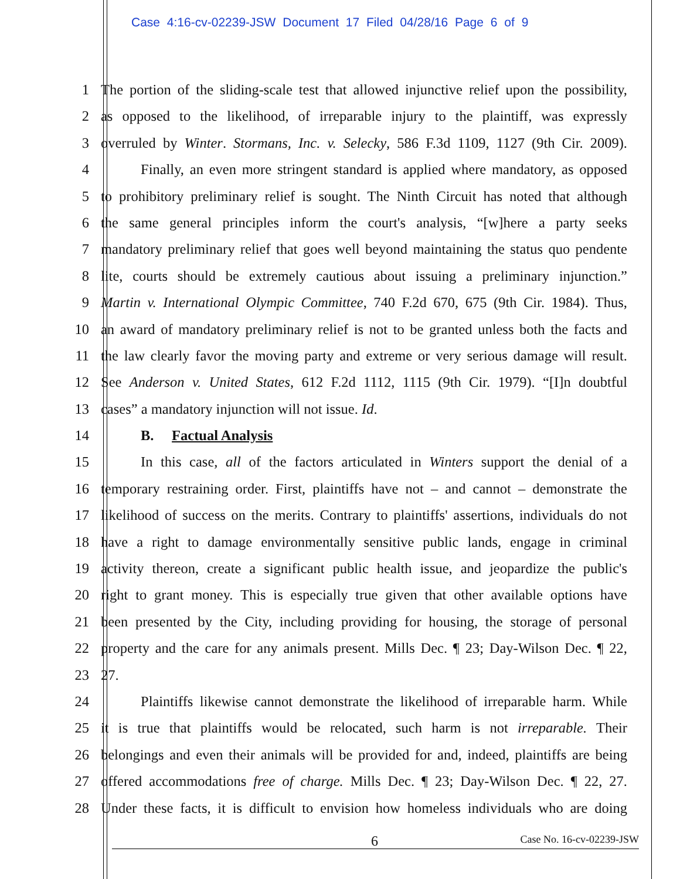Case 4:16-cv-02239-JSW Document 17 Filed 04/28/16 Page 6 of 9
1 The portion of the sliding-scale test that allowed injunctive relief upon the possibility,
2 as opposed to the likelihood, of irreparable injury to the plaintiff, was expressly
3 overruled by Winter. Stormans, Inc. v. Selecky, 586 F.3d 1109, 1127 (9th Cir. 2009).
4 Finally, an even more stringent standard is applied where mandatory, as opposed
5 to prohibitory preliminary relief is sought. The Ninth Circuit has noted that although
6 the same general principles inform the court's analysis, “[w]here a party seeks
7 mandatory preliminary relief that goes well beyond maintaining the status quo pendente
8 lite, courts should be extremely cautious about issuing a preliminary injunction.”
9 Martin v. International Olympic Committee, 740 F.2d 670, 675 (9th Cir. 1984). Thus,
10 an award of mandatory preliminary relief is not to be granted unless both the facts and
11 the law clearly favor the moving party and extreme or very serious damage will result.
12 See Anderson v. United States, 612 F.2d 1112, 1115 (9th Cir. 1979). “[I]n doubtful
13 cases” a mandatory injunction will not issue. Id.
14 B. Factual Analysis
15 In this case, all of the factors articulated in Winters support the denial of a
16 temporary restraining order. First, plaintiffs have not – and cannot – demonstrate the
17 likelihood of success on the merits. Contrary to plaintiffs' assertions, individuals do not
18 have a right to damage environmentally sensitive public lands, engage in criminal
19 activity thereon, create a significant public health issue, and jeopardize the public's
20 right to grant money. This is especially true given that other available options have
21 been presented by the City, including providing for housing, the storage of personal
22 property and the care for any animals present. Mills Dec. ¶ 23; Day-Wilson Dec. ¶ 22,
23 27.
24 Plaintiffs likewise cannot demonstrate the likelihood of irreparable harm. While
25 it is true that plaintiffs would be relocated, such harm is not irreparable. Their
26 belongings and even their animals will be provided for and, indeed, plaintiffs are being
27 offered accommodations free of charge. Mills Dec. ¶ 23; Day-Wilson Dec. ¶ 22, 27.
28 Under these facts, it is difficult to envision how homeless individuals who are doing
6 Case No. 16-cv-02239-JSW